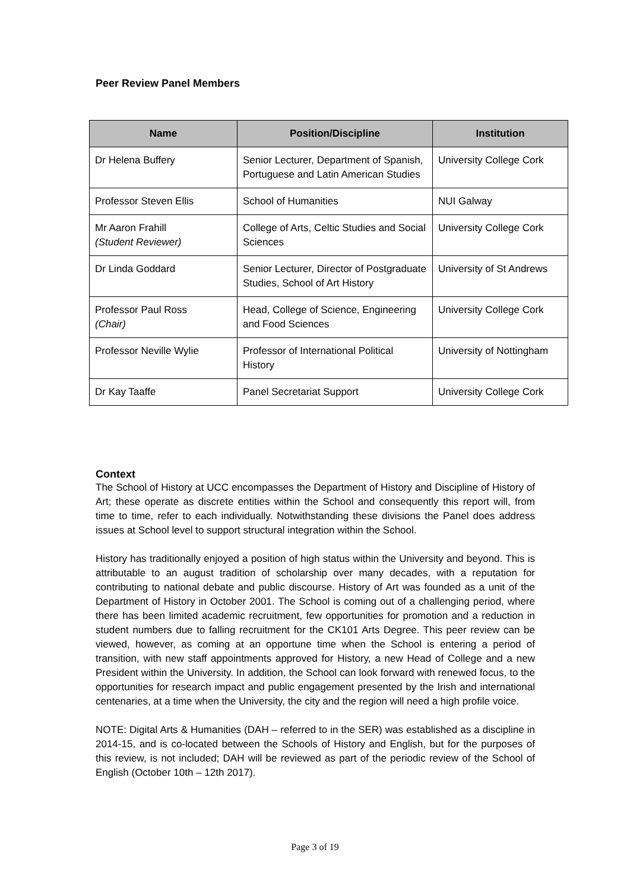Peer Review Panel Members
| Name | Position/Discipline | Institution |
| --- | --- | --- |
| Dr Helena Buffery | Senior Lecturer, Department of Spanish, Portuguese and Latin American Studies | University College Cork |
| Professor Steven Ellis | School of Humanities | NUI Galway |
| Mr Aaron Frahill (Student Reviewer) | College of Arts, Celtic Studies and Social Sciences | University College Cork |
| Dr Linda Goddard | Senior Lecturer, Director of Postgraduate Studies, School of Art History | University of St Andrews |
| Professor Paul Ross (Chair) | Head, College of Science, Engineering and Food Sciences | University College Cork |
| Professor Neville Wylie | Professor of International Political History | University of Nottingham |
| Dr Kay Taaffe | Panel Secretariat Support | University College Cork |
Context
The School of History at UCC encompasses the Department of History and Discipline of History of Art; these operate as discrete entities within the School and consequently this report will, from time to time, refer to each individually. Notwithstanding these divisions the Panel does address issues at School level to support structural integration within the School.
History has traditionally enjoyed a position of high status within the University and beyond. This is attributable to an august tradition of scholarship over many decades, with a reputation for contributing to national debate and public discourse. History of Art was founded as a unit of the Department of History in October 2001. The School is coming out of a challenging period, where there has been limited academic recruitment, few opportunities for promotion and a reduction in student numbers due to falling recruitment for the CK101 Arts Degree. This peer review can be viewed, however, as coming at an opportune time when the School is entering a period of transition, with new staff appointments approved for History, a new Head of College and a new President within the University. In addition, the School can look forward with renewed focus, to the opportunities for research impact and public engagement presented by the Irish and international centenaries, at a time when the University, the city and the region will need a high profile voice.
NOTE: Digital Arts & Humanities (DAH – referred to in the SER) was established as a discipline in 2014-15, and is co-located between the Schools of History and English, but for the purposes of this review, is not included; DAH will be reviewed as part of the periodic review of the School of English (October 10th – 12th 2017).
Page 3 of 19